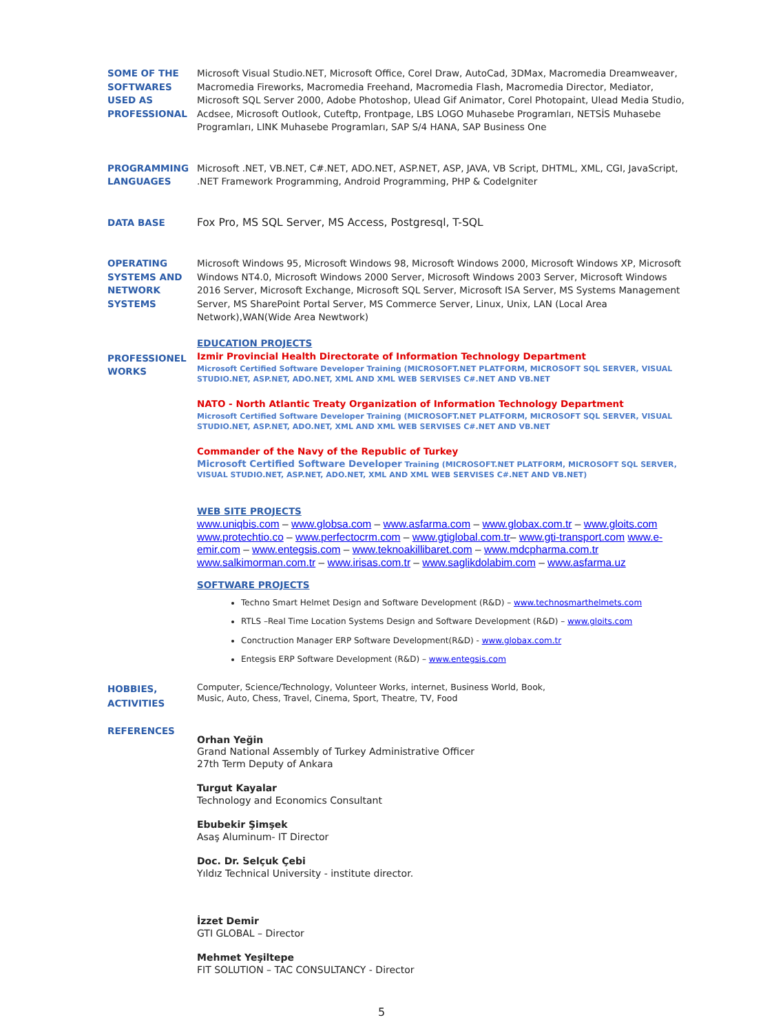SOME OF THE SOFTWARES USED AS PROFESSIONAL
Microsoft Visual Studio.NET, Microsoft Office, Corel Draw, AutoCad, 3DMax, Macromedia Dreamweaver, Macromedia Fireworks, Macromedia Freehand, Macromedia Flash, Macromedia Director, Mediator, Microsoft SQL Server 2000, Adobe Photoshop, Ulead Gif Animator, Corel Photopaint, Ulead Media Studio, Acdsee, Microsoft Outlook, Cuteftp, Frontpage, LBS LOGO Muhasebe Programları, NETSİS Muhasebe Programları, LINK Muhasebe Programları, SAP S/4 HANA, SAP Business One
PROGRAMMING LANGUAGES
Microsoft .NET, VB.NET, C#.NET, ADO.NET, ASP.NET, ASP, JAVA, VB Script, DHTML, XML, CGI, JavaScript, .NET Framework Programming, Android Programming, PHP & CodeIgniter
DATA BASE Fox Pro, MS SQL Server, MS Access, Postgresql, T-SQL
OPERATING SYSTEMS AND NETWORK SYSTEMS
Microsoft Windows 95, Microsoft Windows 98, Microsoft Windows 2000, Microsoft Windows XP, Microsoft Windows NT4.0, Microsoft Windows 2000 Server, Microsoft Windows 2003 Server, Microsoft Windows 2016 Server, Microsoft Exchange, Microsoft SQL Server, Microsoft ISA Server, MS Systems Management Server, MS SharePoint Portal Server, MS Commerce Server, Linux, Unix, LAN (Local Area Network),WAN(Wide Area Newtwork)
PROFESSIONEL WORKS
EDUCATION PROJECTS
Izmir Provincial Health Directorate of Information Technology Department
Microsoft Certified Software Developer Training (MICROSOFT.NET PLATFORM, MICROSOFT SQL SERVER, VISUAL STUDIO.NET, ASP.NET, ADO.NET, XML AND XML WEB SERVISES C#.NET AND VB.NET
NATO - North Atlantic Treaty Organization of Information Technology Department
Microsoft Certified Software Developer Training (MICROSOFT.NET PLATFORM, MICROSOFT SQL SERVER, VISUAL STUDIO.NET, ASP.NET, ADO.NET, XML AND XML WEB SERVISES C#.NET AND VB.NET
Commander of the Navy of the Republic of Turkey
Microsoft Certified Software Developer Training (MICROSOFT.NET PLATFORM, MICROSOFT SQL SERVER, VISUAL STUDIO.NET, ASP.NET, ADO.NET, XML AND XML WEB SERVISES C#.NET AND VB.NET)
WEB SITE PROJECTS
www.uniqbis.com – www.globsa.com – www.asfarma.com – www.globax.com.tr – www.gloits.com www.protechtio.co – www.perfectocrm.com – www.gtiglobal.com.tr– www.gti-transport.com www.e-emir.com – www.entegsis.com – www.teknoakillibaret.com – www.mdcpharma.com.tr www.salkimorman.com.tr – www.irisas.com.tr – www.saglikdolabim.com – www.asfarma.uz
SOFTWARE PROJECTS
Techno Smart Helmet Design and Software Development (R&D) – www.technosmarthelmets.com
RTLS –Real Time Location Systems Design and Software Development (R&D) – www.gloits.com
Conctruction Manager ERP Software Development(R&D) - www.globax.com.tr
Entegsis ERP Software Development (R&D) – www.entegsis.com
HOBBIES, ACTIVITIES
Computer, Science/Technology, Volunteer Works, internet, Business World, Book,
Music, Auto, Chess, Travel, Cinema, Sport, Theatre, TV, Food
REFERENCES
Orhan Yeğin
Grand National Assembly of Turkey Administrative Officer 27th Term Deputy of Ankara
Turgut Kayalar
Technology and Economics Consultant
Ebubekir Şimşek
Asaş Aluminum- IT Director
Doc. Dr. Selçuk Çebi
Yıldız Technical University - institute director.
İzzet Demir
GTI GLOBAL – Director
Mehmet Yeşiltepe
FIT SOLUTION – TAC CONSULTANCY - Director
5